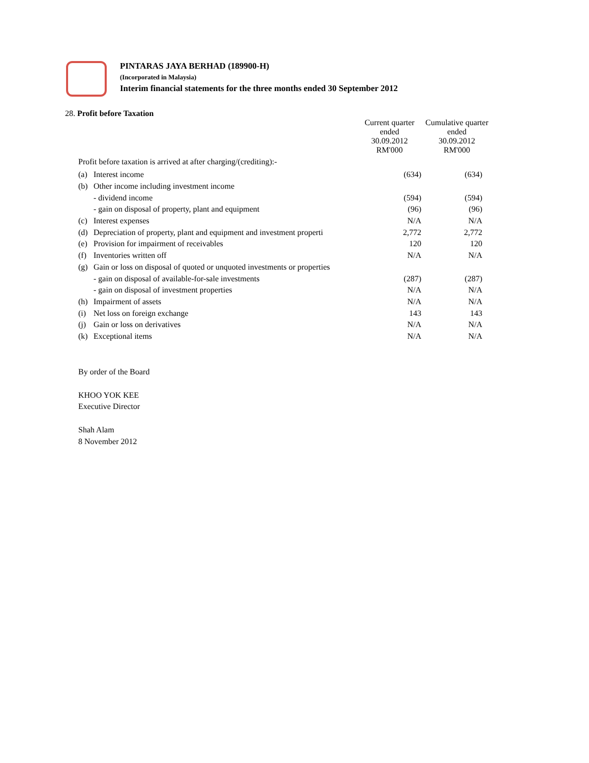PINTARAS JAYA BERHAD (189900-H)
(Incorporated in Malaysia)
Interim financial statements for the three months ended 30 September 2012
28. Profit before Taxation
| | | | Current quarter ended 30.09.2012 RM'000 | Cumulative quarter ended 30.09.2012 RM'000 |
| --- | --- | --- | --- | --- |
| | Profit before taxation is arrived at after charging/(crediting):- | | | |
| | (a) | Interest income | (634) | (634) |
| | (b) | Other income including investment income | | |
| | | - dividend income | (594) | (594) |
| | | - gain on disposal of property, plant and equipment | (96) | (96) |
| | (c) | Interest expenses | N/A | N/A |
| | (d) | Depreciation of property, plant and equipment and investment properti | 2,772 | 2,772 |
| | (e) | Provision for impairment of receivables | 120 | 120 |
| | (f) | Inventories written off | N/A | N/A |
| | (g) | Gain or loss on disposal of quoted or unquoted investments or properties | | |
| | | - gain on disposal of available-for-sale investments | (287) | (287) |
| | | - gain on disposal of investment properties | N/A | N/A |
| | (h) | Impairment of assets | N/A | N/A |
| | (i) | Net loss on foreign exchange | 143 | 143 |
| | (j) | Gain or loss on derivatives | N/A | N/A |
| | (k) | Exceptional items | N/A | N/A |
By order of the Board
KHOO YOK KEE
Executive Director
Shah Alam
8 November 2012